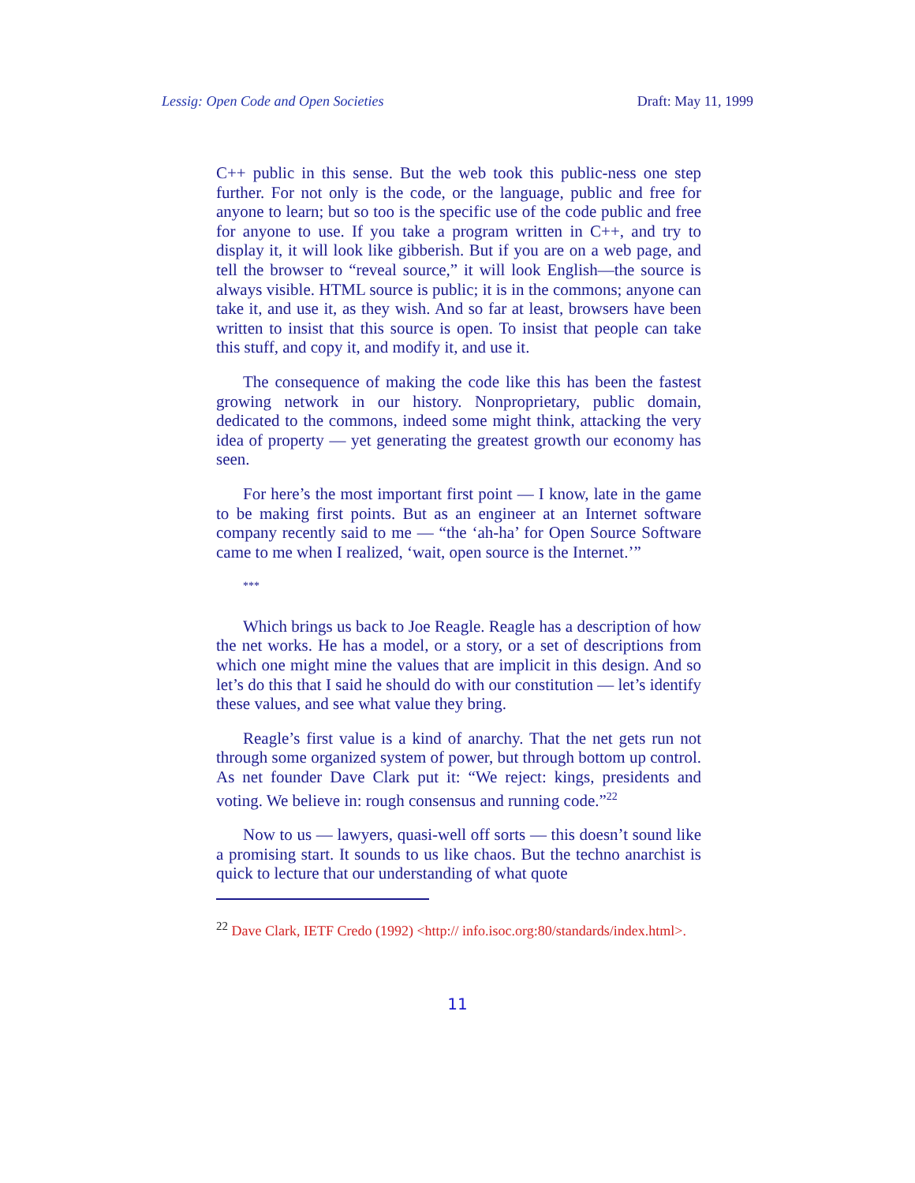Lessig: Open Code and Open Societies Draft: May 11, 1999
C++ public in this sense. But the web took this public-ness one step further. For not only is the code, or the language, public and free for anyone to learn; but so too is the specific use of the code public and free for anyone to use. If you take a program written in C++, and try to display it, it will look like gibberish. But if you are on a web page, and tell the browser to “reveal source,” it will look English—the source is always visible. HTML source is public; it is in the commons; anyone can take it, and use it, as they wish. And so far at least, browsers have been written to insist that this source is open. To insist that people can take this stuff, and copy it, and modify it, and use it.
The consequence of making the code like this has been the fastest growing network in our history. Nonproprietary, public domain, dedicated to the commons, indeed some might think, attacking the very idea of property — yet generating the greatest growth our economy has seen.
For here’s the most important first point — I know, late in the game to be making first points. But as an engineer at an Internet software company recently said to me — “the ‘ah-ha’ for Open Source Software came to me when I realized, ‘wait, open source is the Internet.’”
***
Which brings us back to Joe Reagle. Reagle has a description of how the net works. He has a model, or a story, or a set of descriptions from which one might mine the values that are implicit in this design. And so let’s do this that I said he should do with our constitution — let’s identify these values, and see what value they bring.
Reagle’s first value is a kind of anarchy. That the net gets run not through some organized system of power, but through bottom up control. As net founder Dave Clark put it: “We reject: kings, presidents and voting. We believe in: rough consensus and running code.”<sup>22</sup>
Now to us — lawyers, quasi-well off sorts — this doesn’t sound like a promising start. It sounds to us like chaos. But the techno anarchist is quick to lecture that our understanding of what quote
<sup>22</sup> Dave Clark, IETF Credo (1992) <http:// info.isoc.org:80/standards/index.html>.
11